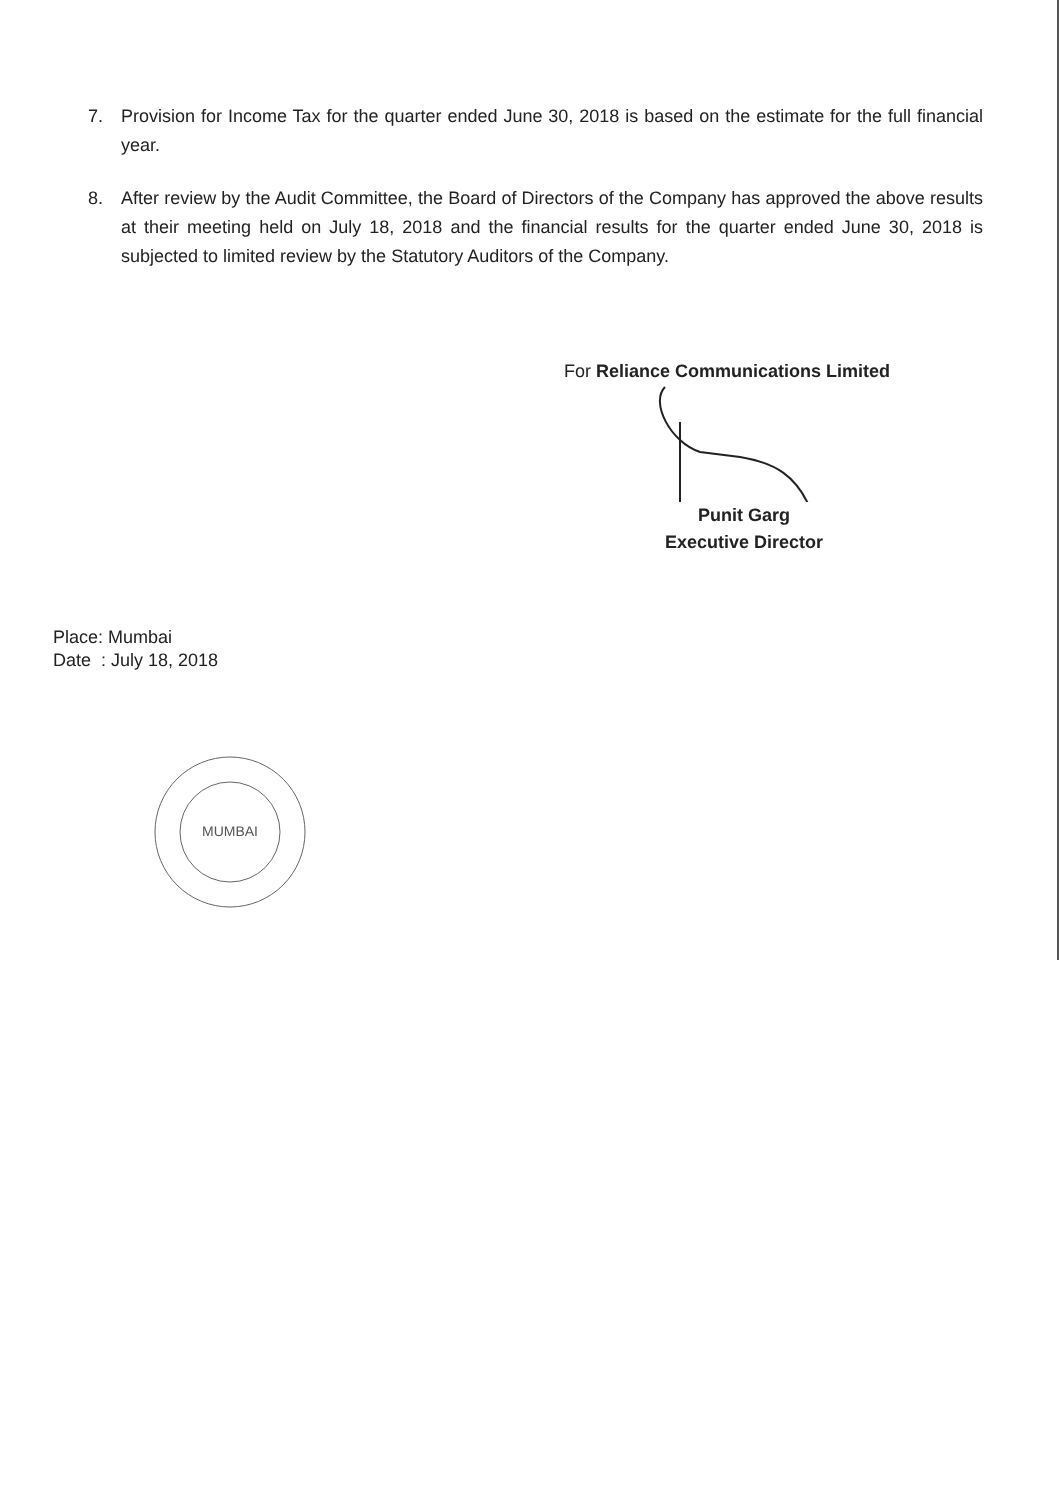7. Provision for Income Tax for the quarter ended June 30, 2018 is based on the estimate for the full financial year.
8. After review by the Audit Committee, the Board of Directors of the Company has approved the above results at their meeting held on July 18, 2018 and the financial results for the quarter ended June 30, 2018 is subjected to limited review by the Statutory Auditors of the Company.
For Reliance Communications Limited
Punit Garg
Executive Director
Place: Mumbai
Date : July 18, 2018
MUMBAI